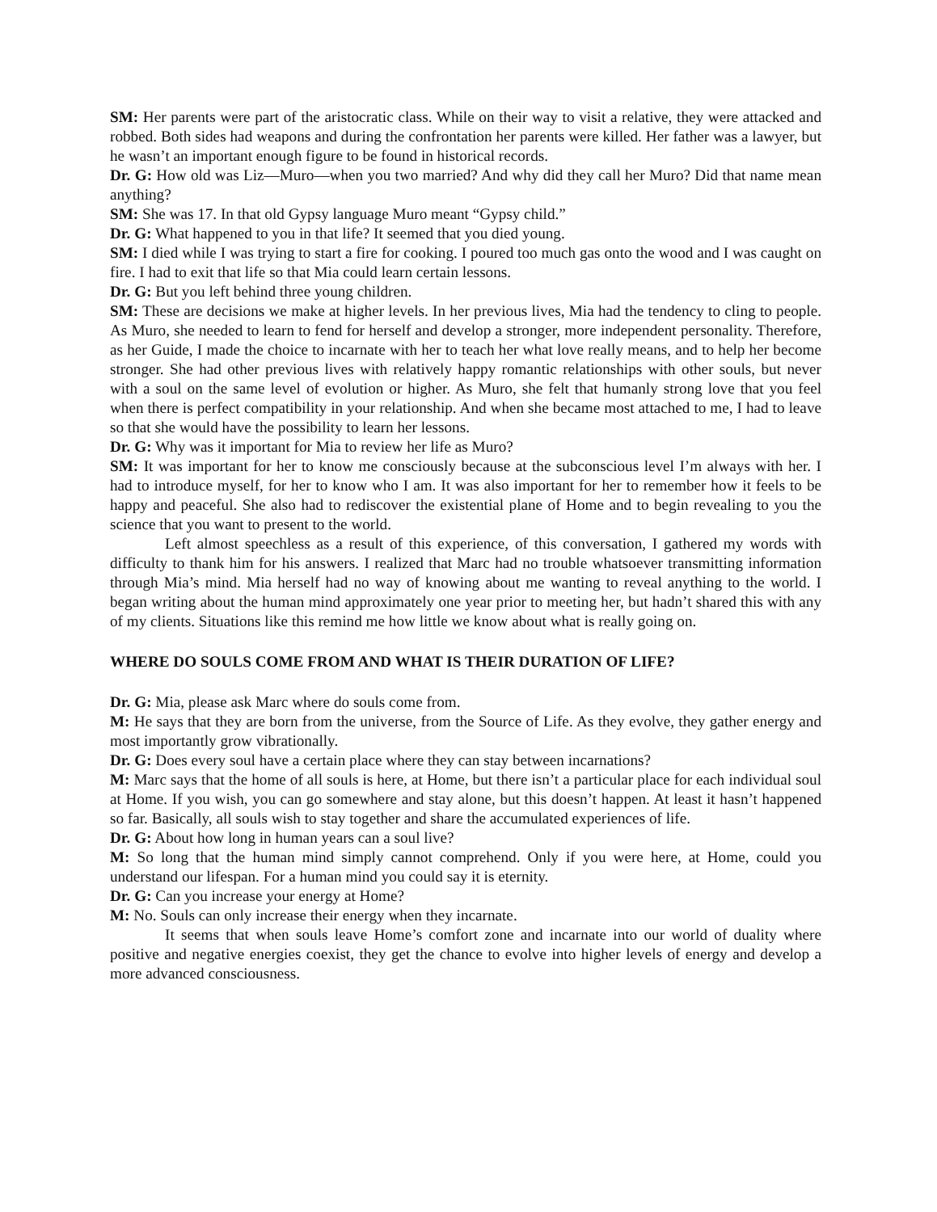SM: Her parents were part of the aristocratic class. While on their way to visit a relative, they were attacked and robbed. Both sides had weapons and during the confrontation her parents were killed. Her father was a lawyer, but he wasn’t an important enough figure to be found in historical records.
Dr. G: How old was Liz—Muro—when you two married? And why did they call her Muro? Did that name mean anything?
SM: She was 17. In that old Gypsy language Muro meant “Gypsy child.”
Dr. G: What happened to you in that life? It seemed that you died young.
SM: I died while I was trying to start a fire for cooking. I poured too much gas onto the wood and I was caught on fire. I had to exit that life so that Mia could learn certain lessons.
Dr. G: But you left behind three young children.
SM: These are decisions we make at higher levels. In her previous lives, Mia had the tendency to cling to people. As Muro, she needed to learn to fend for herself and develop a stronger, more independent personality. Therefore, as her Guide, I made the choice to incarnate with her to teach her what love really means, and to help her become stronger. She had other previous lives with relatively happy romantic relationships with other souls, but never with a soul on the same level of evolution or higher. As Muro, she felt that humanly strong love that you feel when there is perfect compatibility in your relationship. And when she became most attached to me, I had to leave so that she would have the possibility to learn her lessons.
Dr. G: Why was it important for Mia to review her life as Muro?
SM: It was important for her to know me consciously because at the subconscious level I’m always with her. I had to introduce myself, for her to know who I am. It was also important for her to remember how it feels to be happy and peaceful. She also had to rediscover the existential plane of Home and to begin revealing to you the science that you want to present to the world.
Left almost speechless as a result of this experience, of this conversation, I gathered my words with difficulty to thank him for his answers. I realized that Marc had no trouble whatsoever transmitting information through Mia’s mind. Mia herself had no way of knowing about me wanting to reveal anything to the world. I began writing about the human mind approximately one year prior to meeting her, but hadn’t shared this with any of my clients. Situations like this remind me how little we know about what is really going on.
WHERE DO SOULS COME FROM AND WHAT IS THEIR DURATION OF LIFE?
Dr. G: Mia, please ask Marc where do souls come from.
M: He says that they are born from the universe, from the Source of Life. As they evolve, they gather energy and most importantly grow vibrationally.
Dr. G: Does every soul have a certain place where they can stay between incarnations?
M: Marc says that the home of all souls is here, at Home, but there isn’t a particular place for each individual soul at Home. If you wish, you can go somewhere and stay alone, but this doesn’t happen. At least it hasn’t happened so far. Basically, all souls wish to stay together and share the accumulated experiences of life.
Dr. G: About how long in human years can a soul live?
M: So long that the human mind simply cannot comprehend. Only if you were here, at Home, could you understand our lifespan. For a human mind you could say it is eternity.
Dr. G: Can you increase your energy at Home?
M: No. Souls can only increase their energy when they incarnate.
It seems that when souls leave Home’s comfort zone and incarnate into our world of duality where positive and negative energies coexist, they get the chance to evolve into higher levels of energy and develop a more advanced consciousness.